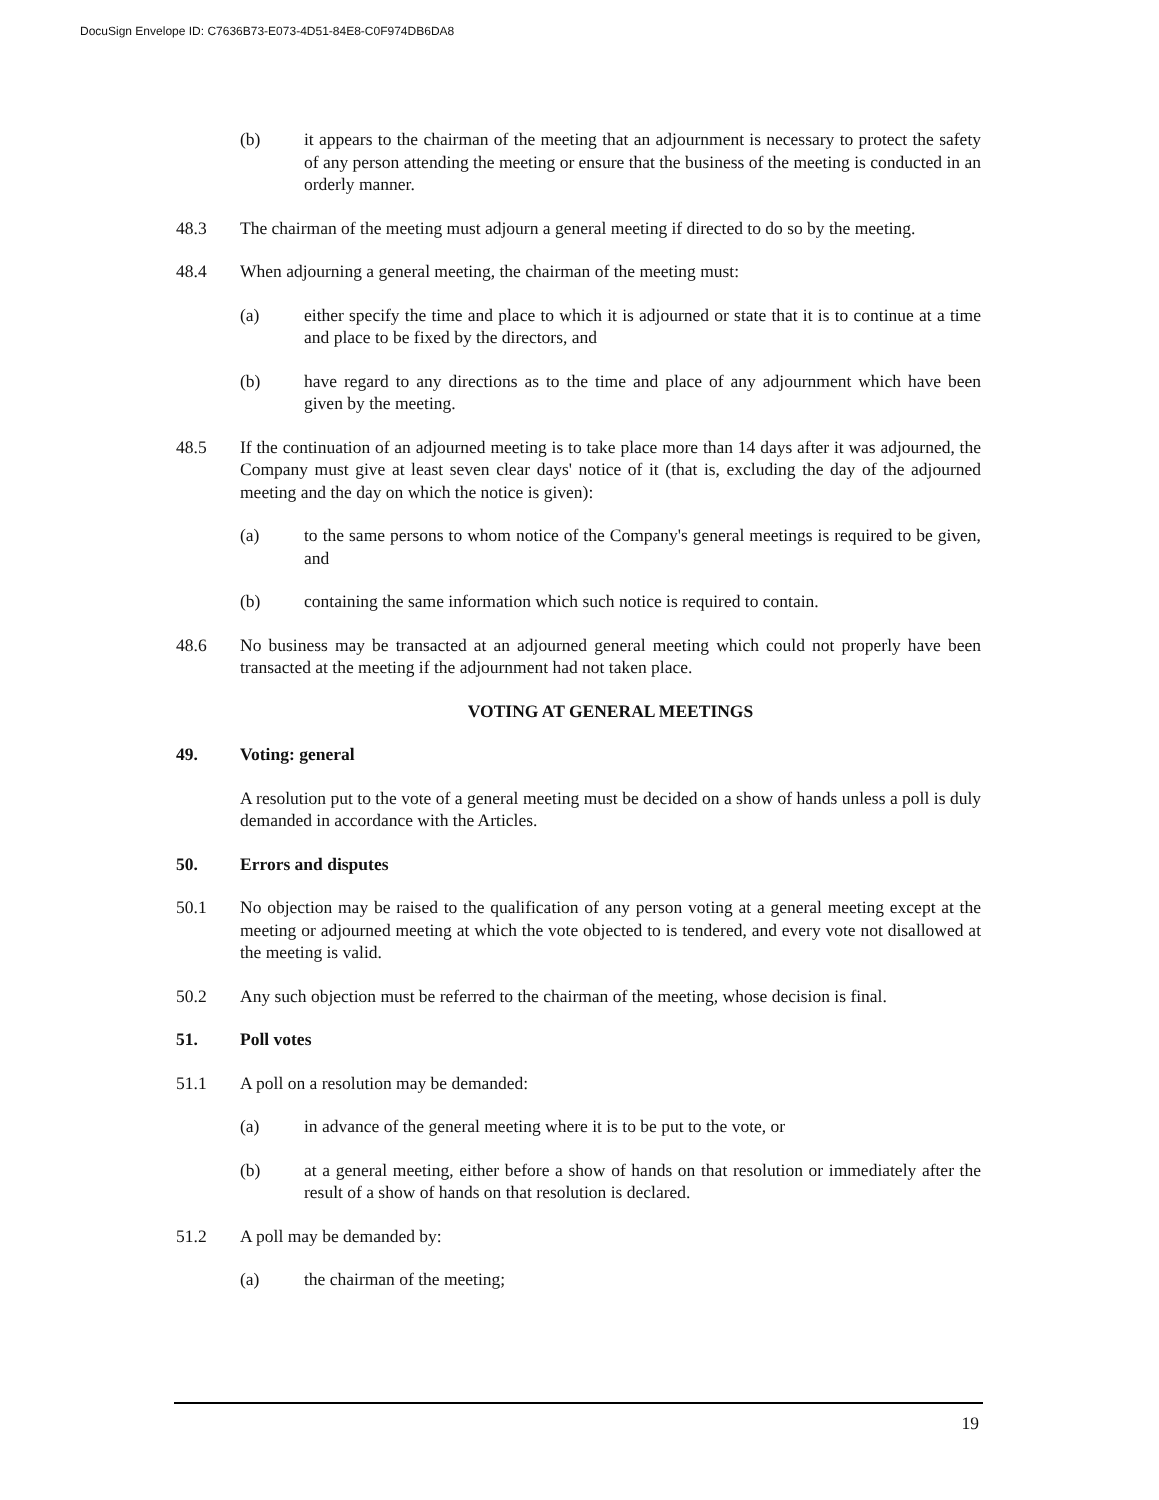DocuSign Envelope ID: C7636B73-E073-4D51-84E8-C0F974DB6DA8
(b) it appears to the chairman of the meeting that an adjournment is necessary to protect the safety of any person attending the meeting or ensure that the business of the meeting is conducted in an orderly manner.
48.3 The chairman of the meeting must adjourn a general meeting if directed to do so by the meeting.
48.4 When adjourning a general meeting, the chairman of the meeting must:
(a) either specify the time and place to which it is adjourned or state that it is to continue at a time and place to be fixed by the directors, and
(b) have regard to any directions as to the time and place of any adjournment which have been given by the meeting.
48.5 If the continuation of an adjourned meeting is to take place more than 14 days after it was adjourned, the Company must give at least seven clear days' notice of it (that is, excluding the day of the adjourned meeting and the day on which the notice is given):
(a) to the same persons to whom notice of the Company's general meetings is required to be given, and
(b) containing the same information which such notice is required to contain.
48.6 No business may be transacted at an adjourned general meeting which could not properly have been transacted at the meeting if the adjournment had not taken place.
VOTING AT GENERAL MEETINGS
49. Voting: general
A resolution put to the vote of a general meeting must be decided on a show of hands unless a poll is duly demanded in accordance with the Articles.
50. Errors and disputes
50.1 No objection may be raised to the qualification of any person voting at a general meeting except at the meeting or adjourned meeting at which the vote objected to is tendered, and every vote not disallowed at the meeting is valid.
50.2 Any such objection must be referred to the chairman of the meeting, whose decision is final.
51. Poll votes
51.1 A poll on a resolution may be demanded:
(a) in advance of the general meeting where it is to be put to the vote, or
(b) at a general meeting, either before a show of hands on that resolution or immediately after the result of a show of hands on that resolution is declared.
51.2 A poll may be demanded by:
(a) the chairman of the meeting;
19